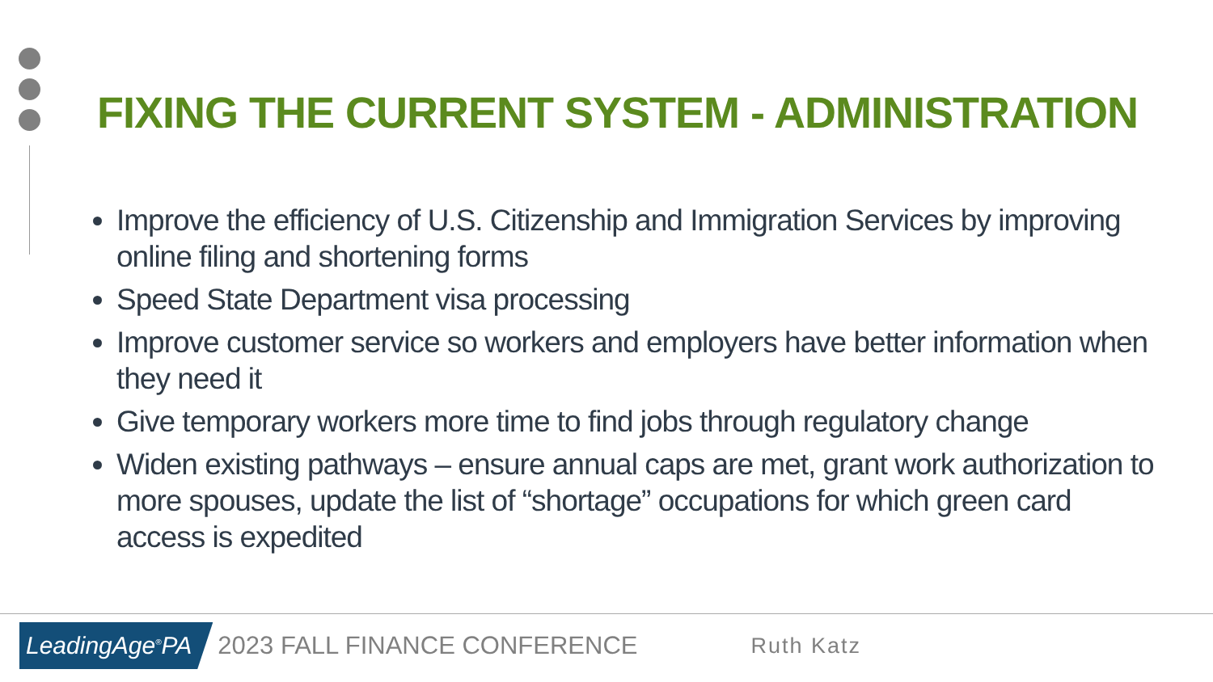FIXING THE CURRENT SYSTEM - ADMINISTRATION
Improve the efficiency of U.S. Citizenship and Immigration Services by improving online filing and shortening forms
Speed State Department visa processing
Improve customer service so workers and employers have better information when they need it
Give temporary workers more time to find jobs through regulatory change
Widen existing pathways – ensure annual caps are met, grant work authorization to more spouses, update the list of “shortage” occupations for which green card access is expedited
LeadingAge<sup>®</sup>PA
2023 FALL FINANCE CONFERENCE Ruth Katz